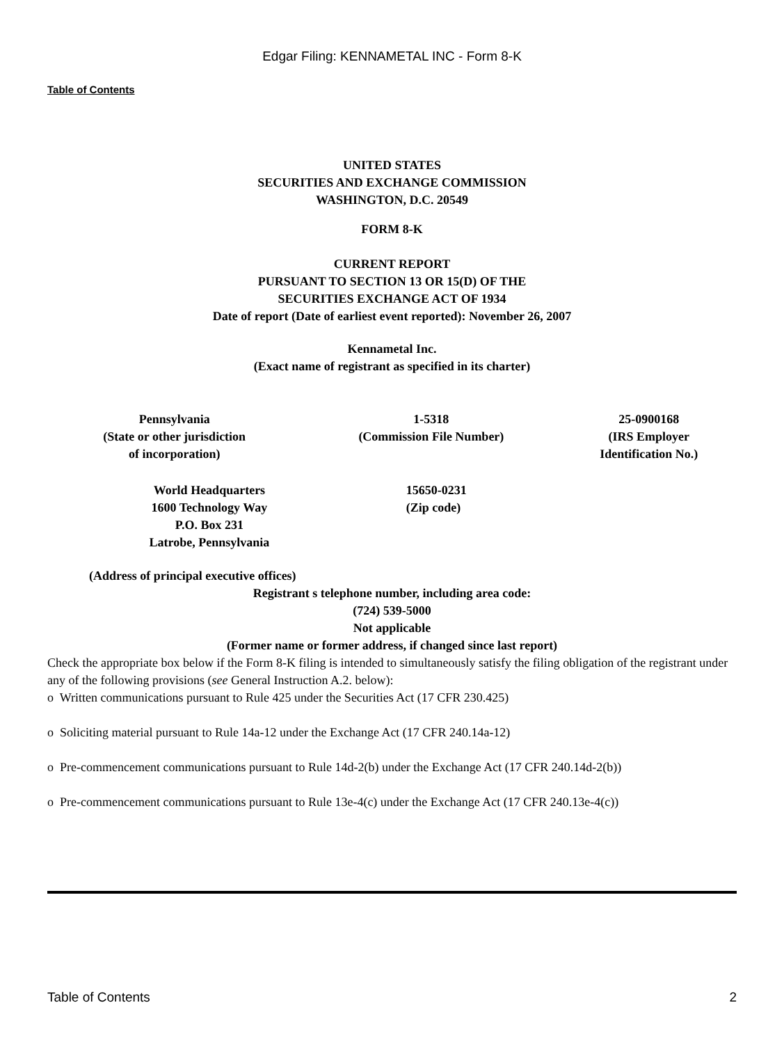Edgar Filing: KENNAMETAL INC - Form 8-K
Table of Contents
UNITED STATES
SECURITIES AND EXCHANGE COMMISSION
WASHINGTON, D.C. 20549
FORM 8-K
CURRENT REPORT
PURSUANT TO SECTION 13 OR 15(D) OF THE
SECURITIES EXCHANGE ACT OF 1934
Date of report (Date of earliest event reported): November 26, 2007
Kennametal Inc.
(Exact name of registrant as specified in its charter)
| Pennsylvania (State or other jurisdiction of incorporation) | 1-5318 (Commission File Number) | 25-0900168 (IRS Employer Identification No.) |
| World Headquarters 1600 Technology Way P.O. Box 231 Latrobe, Pennsylvania | 15650-0231 (Zip code) |
(Address of principal executive offices)
Registrant s telephone number, including area code:
(724) 539-5000
Not applicable
(Former name or former address, if changed since last report)
Check the appropriate box below if the Form 8-K filing is intended to simultaneously satisfy the filing obligation of the registrant under any of the following provisions (see General Instruction A.2. below):
o Written communications pursuant to Rule 425 under the Securities Act (17 CFR 230.425)
o Soliciting material pursuant to Rule 14a-12 under the Exchange Act (17 CFR 240.14a-12)
o Pre-commencement communications pursuant to Rule 14d-2(b) under the Exchange Act (17 CFR 240.14d-2(b))
o Pre-commencement communications pursuant to Rule 13e-4(c) under the Exchange Act (17 CFR 240.13e-4(c))
Table of Contents 2